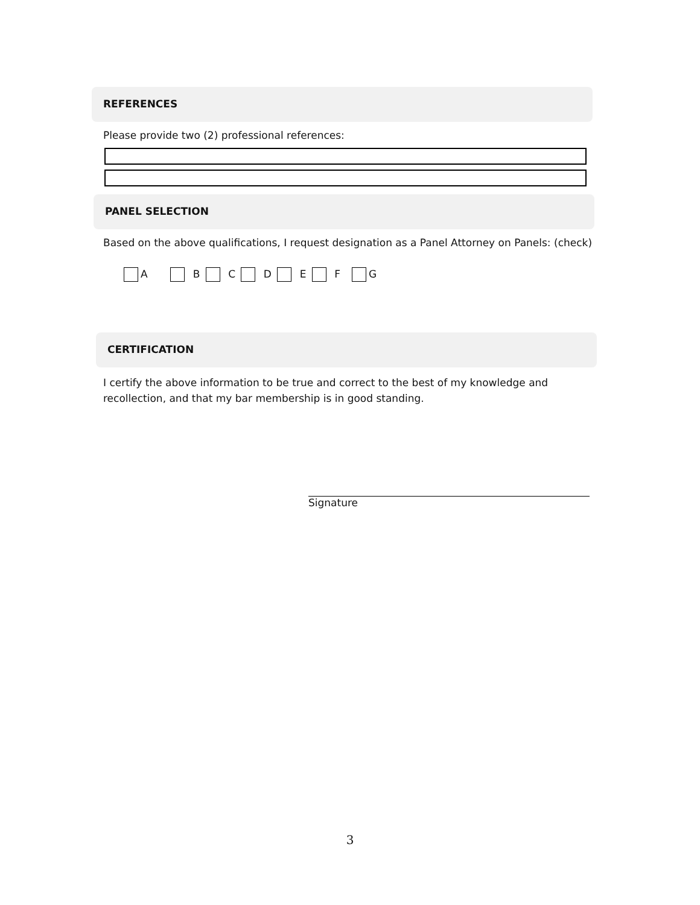REFERENCES
Please provide two (2) professional references:
PANEL SELECTION
Based on the above qualifications, I request designation as a Panel Attorney on Panels: (check)
A B C D E F G
CERTIFICATION
I certify the above information to be true and correct to the best of my knowledge and recollection, and that my bar membership is in good standing.
Signature
3